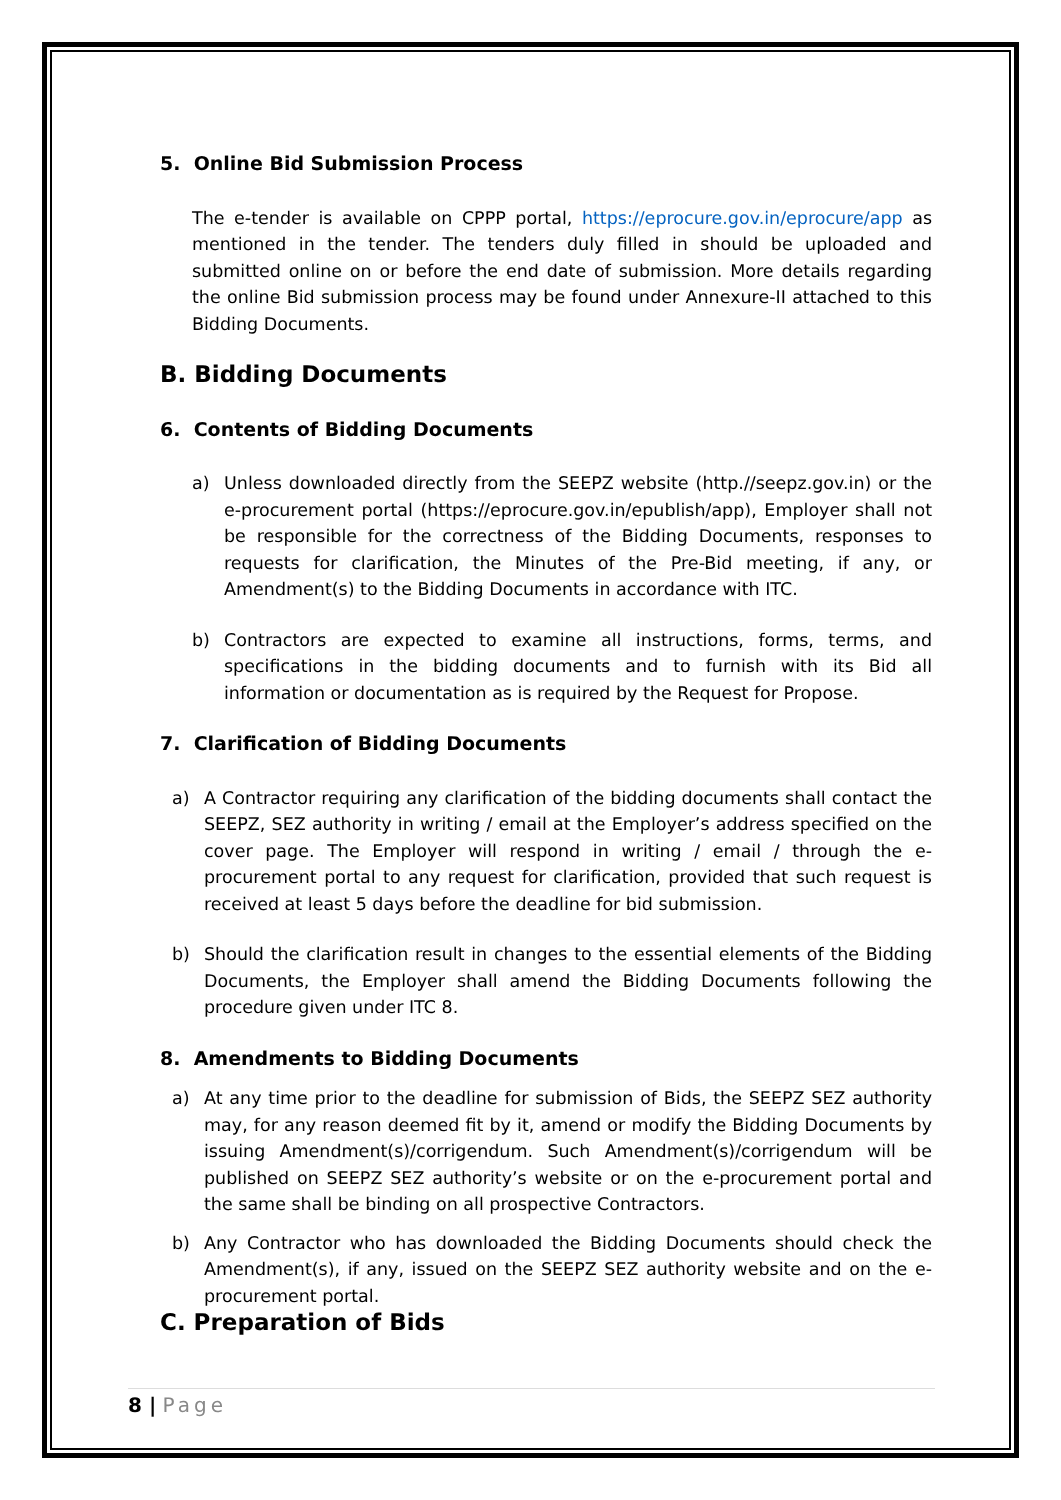5. Online Bid Submission Process
The e-tender is available on CPPP portal, https://eprocure.gov.in/eprocure/app as mentioned in the tender. The tenders duly filled in should be uploaded and submitted online on or before the end date of submission. More details regarding the online Bid submission process may be found under Annexure-II attached to this Bidding Documents.
B. Bidding Documents
6. Contents of Bidding Documents
a) Unless downloaded directly from the SEEPZ website (http.//seepz.gov.in) or the e-procurement portal (https://eprocure.gov.in/epublish/app), Employer shall not be responsible for the correctness of the Bidding Documents, responses to requests for clarification, the Minutes of the Pre-Bid meeting, if any, or Amendment(s) to the Bidding Documents in accordance with ITC.
b) Contractors are expected to examine all instructions, forms, terms, and specifications in the bidding documents and to furnish with its Bid all information or documentation as is required by the Request for Propose.
7. Clarification of Bidding Documents
a) A Contractor requiring any clarification of the bidding documents shall contact the SEEPZ, SEZ authority in writing / email at the Employer’s address specified on the cover page. The Employer will respond in writing / email / through the e-procurement portal to any request for clarification, provided that such request is received at least 5 days before the deadline for bid submission.
b) Should the clarification result in changes to the essential elements of the Bidding Documents, the Employer shall amend the Bidding Documents following the procedure given under ITC 8.
8. Amendments to Bidding Documents
a) At any time prior to the deadline for submission of Bids, the SEEPZ SEZ authority may, for any reason deemed fit by it, amend or modify the Bidding Documents by issuing Amendment(s)/corrigendum. Such Amendment(s)/corrigendum will be published on SEEPZ SEZ authority’s website or on the e-procurement portal and the same shall be binding on all prospective Contractors.
b) Any Contractor who has downloaded the Bidding Documents should check the Amendment(s), if any, issued on the SEEPZ SEZ authority website and on the e-procurement portal.
C. Preparation of Bids
8 | Page